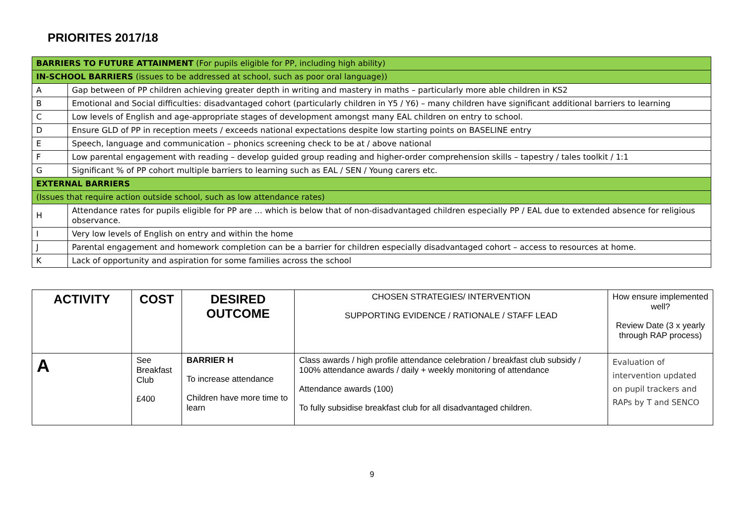PRIORITES 2017/18
| BARRIERS TO FUTURE ATTAINMENT (For pupils eligible for PP, including high ability) | |
| IN-SCHOOL BARRIERS (issues to be addressed at school, such as poor oral language)) | |
| A | Gap between of PP children achieving greater depth in writing and mastery in maths – particularly more able children in KS2 |
| B | Emotional and Social difficulties: disadvantaged cohort (particularly children in Y5 / Y6) – many children have significant additional barriers to learning |
| C | Low levels of English and age-appropriate stages of development amongst many EAL children on entry to school. |
| D | Ensure GLD of PP in reception meets / exceeds national expectations despite low starting points on BASELINE entry |
| E | Speech, language and communication – phonics screening check to be at / above national |
| F | Low parental engagement with reading – develop guided group reading and higher-order comprehension skills – tapestry / tales toolkit / 1:1 |
| G | Significant % of PP cohort multiple barriers to learning such as EAL / SEN / Young carers etc. |
| EXTERNAL BARRIERS | |
| (Issues that require action outside school, such as low attendance rates) | |
| H | Attendance rates for pupils eligible for PP are … which is below that of non-disadvantaged children especially PP / EAL due to extended absence for religious observance. |
| I | Very low levels of English on entry and within the home |
| J | Parental engagement and homework completion can be a barrier for children especially disadvantaged cohort – access to resources at home. |
| K | Lack of opportunity and aspiration for some families across the school |
| ACTIVITY | COST | DESIRED OUTCOME | CHOSEN STRATEGIES/ INTERVENTION SUPPORTING EVIDENCE / RATIONALE / STAFF LEAD | How ensure implemented well? Review Date (3 x yearly through RAP process) |
| A | See Breakfast Club £400 | BARRIER H To increase attendance Children have more time to learn | Class awards / high profile attendance celebration / breakfast club subsidy / 100% attendance awards / daily + weekly monitoring of attendance Attendance awards (100) To fully subsidise breakfast club for all disadvantaged children. | Evaluation of intervention updated on pupil trackers and RAPs by T and SENCO |
9